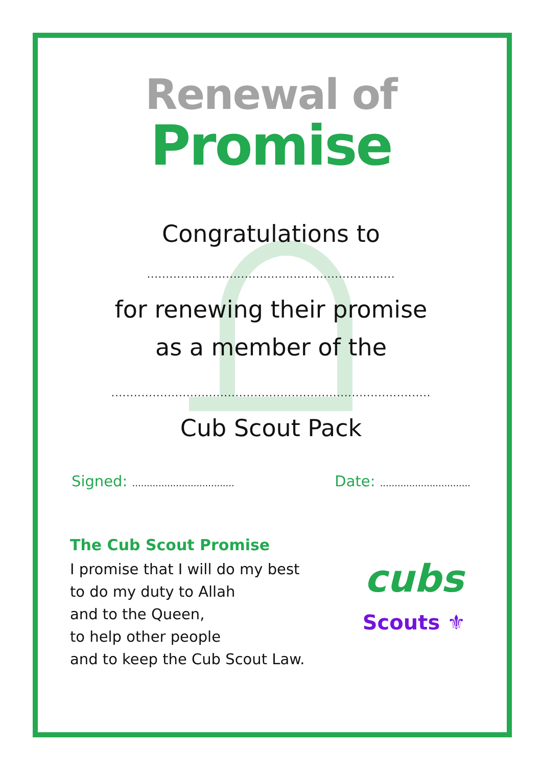Renewal of
Promise
Congratulations to
..................................................................
for renewing their promise
as a member of the
.....................................................................................
Cub Scout Pack
Signed: ...................................
Date: ...............................
The Cub Scout Promise
I promise that I will do my best
to do my duty to Allah
and to the Queen,
to help other people
and to keep the Cub Scout Law.
cubs
Scouts ⚜